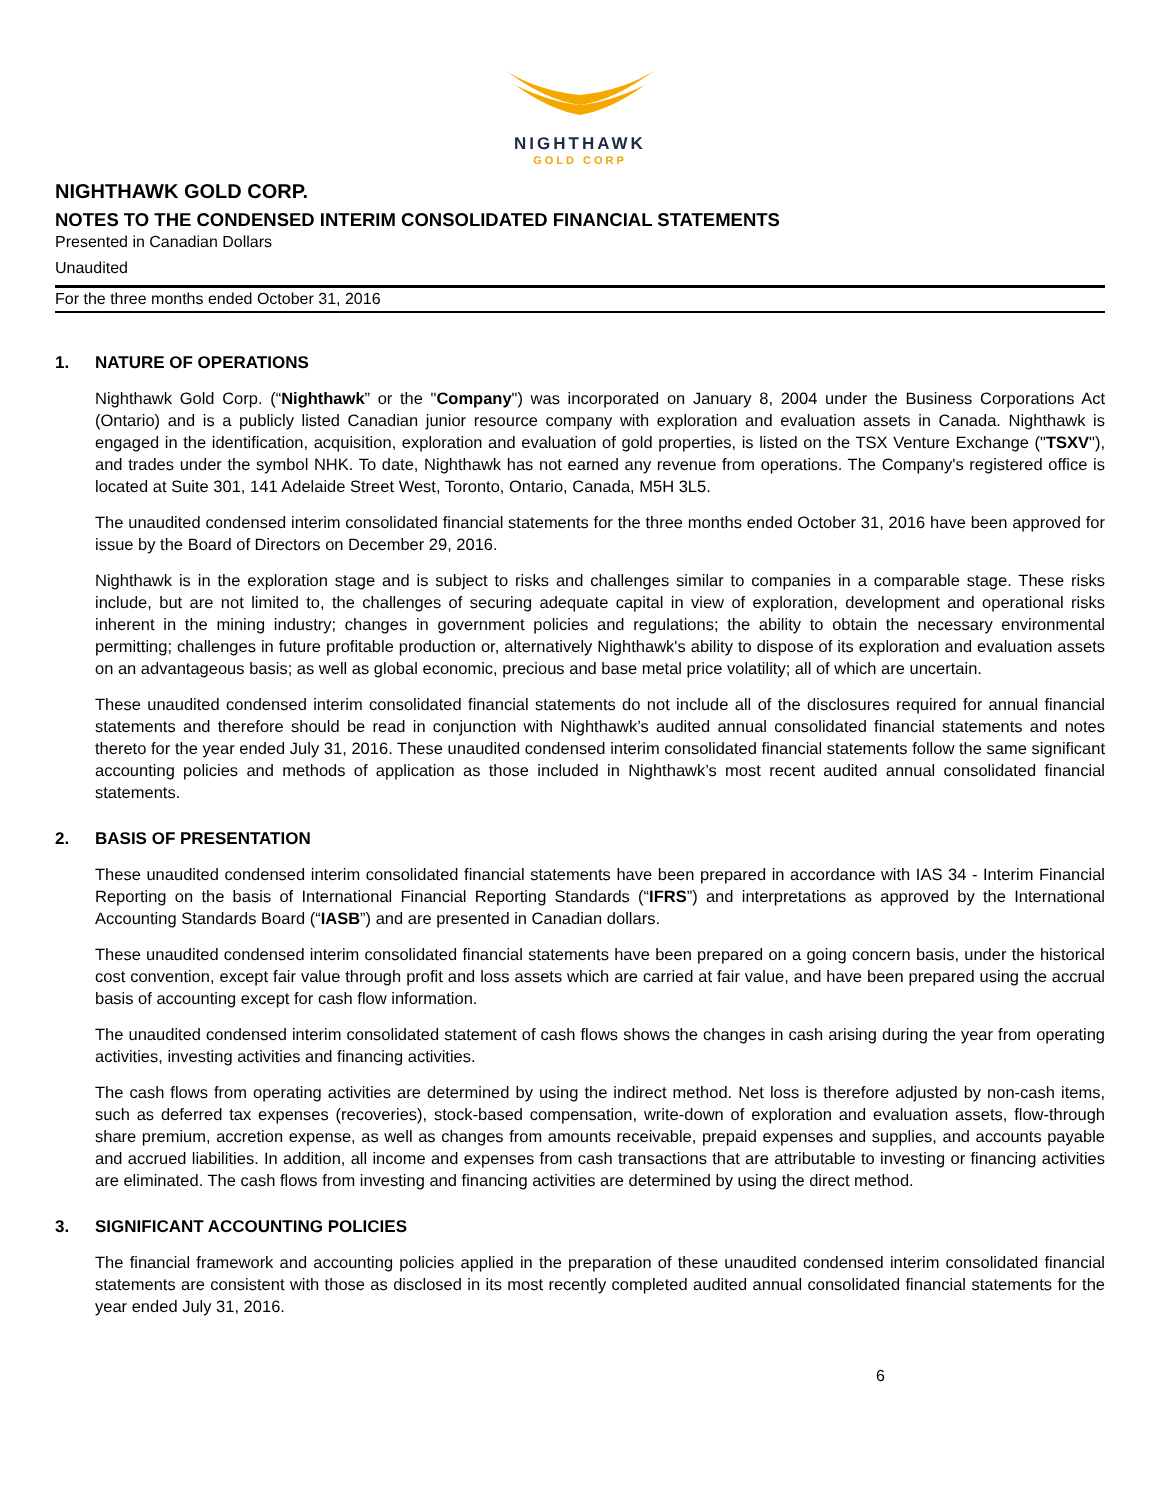NIGHTHAWK
GOLD CORP
NIGHTHAWK GOLD CORP.
NOTES TO THE CONDENSED INTERIM CONSOLIDATED FINANCIAL STATEMENTS
Presented in Canadian Dollars
Unaudited
For the three months ended October 31, 2016
1. NATURE OF OPERATIONS
Nighthawk Gold Corp. (“Nighthawk” or the "Company") was incorporated on January 8, 2004 under the Business Corporations Act (Ontario) and is a publicly listed Canadian junior resource company with exploration and evaluation assets in Canada. Nighthawk is engaged in the identification, acquisition, exploration and evaluation of gold properties, is listed on the TSX Venture Exchange ("TSXV"), and trades under the symbol NHK. To date, Nighthawk has not earned any revenue from operations. The Company's registered office is located at Suite 301, 141 Adelaide Street West, Toronto, Ontario, Canada, M5H 3L5.
The unaudited condensed interim consolidated financial statements for the three months ended October 31, 2016 have been approved for issue by the Board of Directors on December 29, 2016.
Nighthawk is in the exploration stage and is subject to risks and challenges similar to companies in a comparable stage. These risks include, but are not limited to, the challenges of securing adequate capital in view of exploration, development and operational risks inherent in the mining industry; changes in government policies and regulations; the ability to obtain the necessary environmental permitting; challenges in future profitable production or, alternatively Nighthawk's ability to dispose of its exploration and evaluation assets on an advantageous basis; as well as global economic, precious and base metal price volatility; all of which are uncertain.
These unaudited condensed interim consolidated financial statements do not include all of the disclosures required for annual financial statements and therefore should be read in conjunction with Nighthawk’s audited annual consolidated financial statements and notes thereto for the year ended July 31, 2016. These unaudited condensed interim consolidated financial statements follow the same significant accounting policies and methods of application as those included in Nighthawk’s most recent audited annual consolidated financial statements.
2. BASIS OF PRESENTATION
These unaudited condensed interim consolidated financial statements have been prepared in accordance with IAS 34 - Interim Financial Reporting on the basis of International Financial Reporting Standards (“IFRS”) and interpretations as approved by the International Accounting Standards Board (“IASB”) and are presented in Canadian dollars.
These unaudited condensed interim consolidated financial statements have been prepared on a going concern basis, under the historical cost convention, except fair value through profit and loss assets which are carried at fair value, and have been prepared using the accrual basis of accounting except for cash flow information.
The unaudited condensed interim consolidated statement of cash flows shows the changes in cash arising during the year from operating activities, investing activities and financing activities.
The cash flows from operating activities are determined by using the indirect method. Net loss is therefore adjusted by non-cash items, such as deferred tax expenses (recoveries), stock-based compensation, write-down of exploration and evaluation assets, flow-through share premium, accretion expense, as well as changes from amounts receivable, prepaid expenses and supplies, and accounts payable and accrued liabilities. In addition, all income and expenses from cash transactions that are attributable to investing or financing activities are eliminated. The cash flows from investing and financing activities are determined by using the direct method.
3. SIGNIFICANT ACCOUNTING POLICIES
The financial framework and accounting policies applied in the preparation of these unaudited condensed interim consolidated financial statements are consistent with those as disclosed in its most recently completed audited annual consolidated financial statements for the year ended July 31, 2016.
6